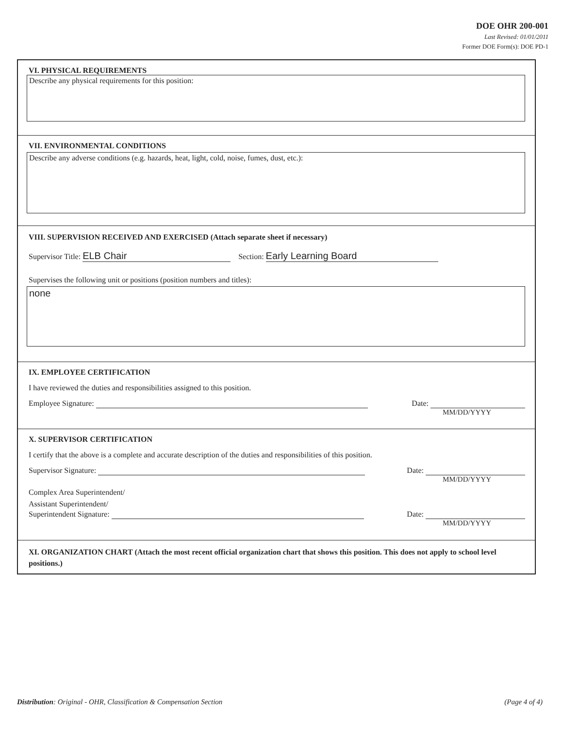DOE OHR 200-001
Last Revised: 01/01/2011
Former DOE Form(s): DOE PD-1
VI. PHYSICAL REQUIREMENTS
Describe any physical requirements for this position:
VII. ENVIRONMENTAL CONDITIONS
Describe any adverse conditions (e.g. hazards, heat, light, cold, noise, fumes, dust, etc.):
VIII. SUPERVISION RECEIVED AND EXERCISED (Attach separate sheet if necessary)
Supervisor Title: ELB Chair Section: Early Learning Board
Supervises the following unit or positions (position numbers and titles):
none
IX. EMPLOYEE CERTIFICATION
I have reviewed the duties and responsibilities assigned to this position.
Employee Signature: Date:
MM/DD/YYYY
X. SUPERVISOR CERTIFICATION
I certify that the above is a complete and accurate description of the duties and responsibilities of this position.
Supervisor Signature: Date:
MM/DD/YYYY
Complex Area Superintendent/
Assistant Superintendent/
Superintendent Signature: Date:
MM/DD/YYYY
XI. ORGANIZATION CHART (Attach the most recent official organization chart that shows this position. This does not apply to school level positions.)
Distribution: Original - OHR, Classification & Compensation Section (Page 4 of 4)